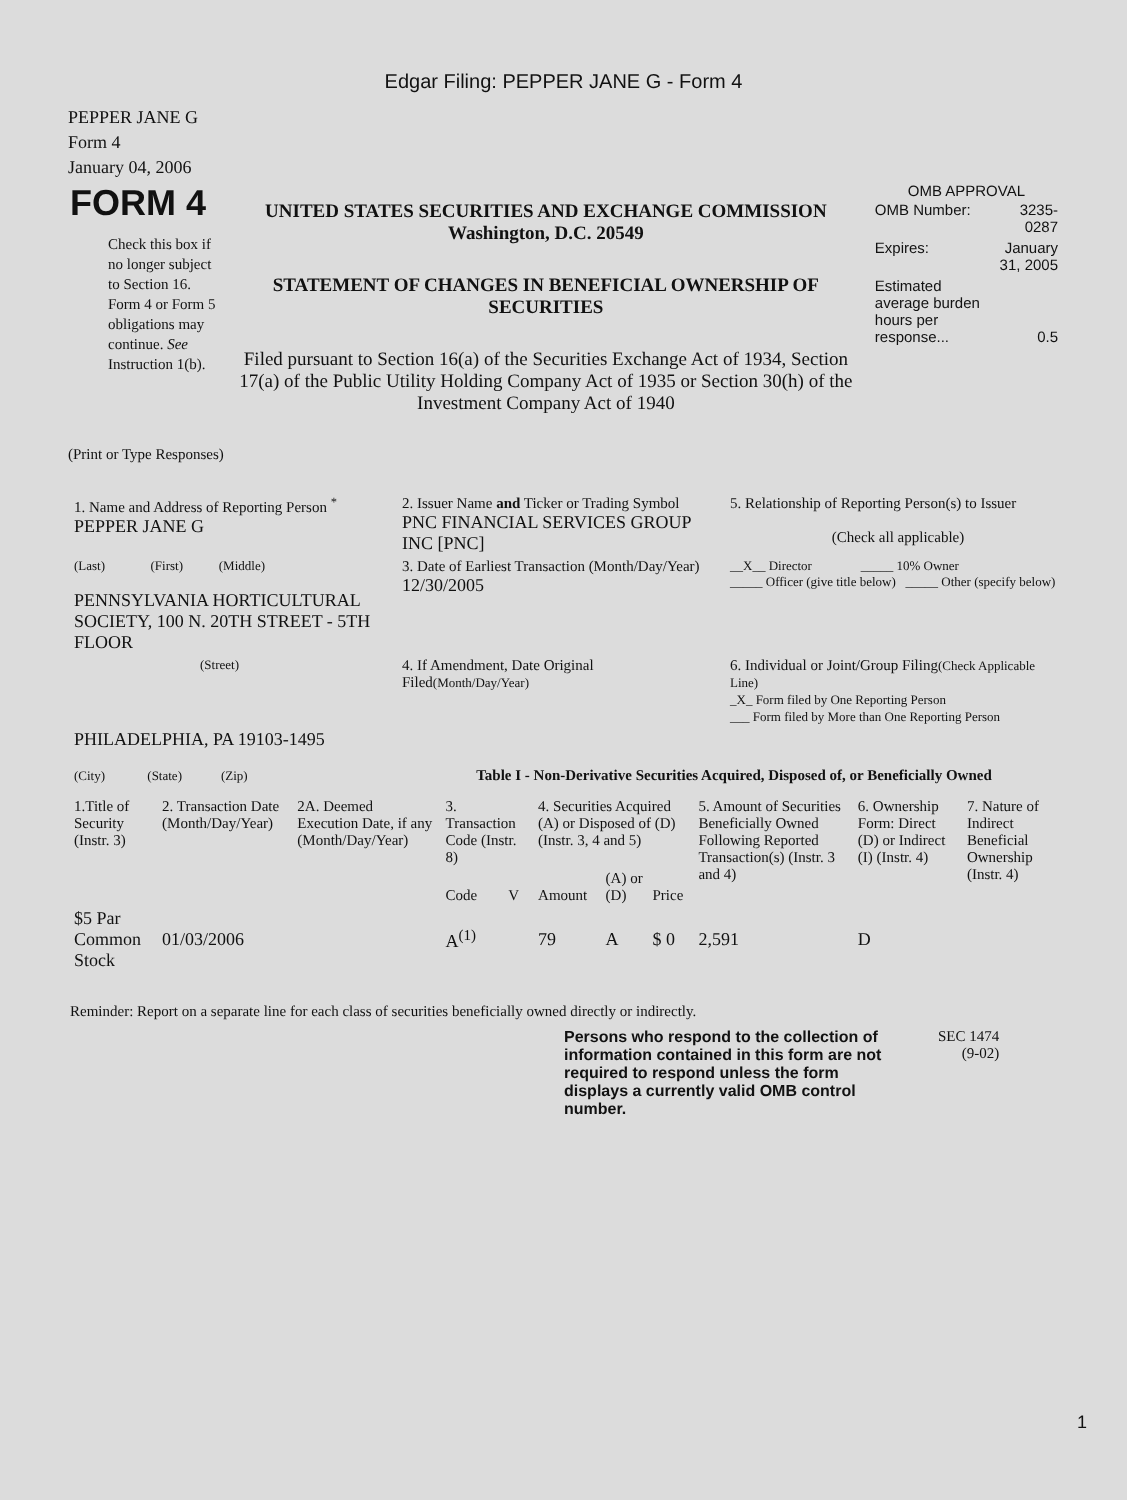Edgar Filing: PEPPER JANE G - Form 4
PEPPER JANE G
Form 4
January 04, 2006
| FORM 4 Check this box if no longer subject to Section 16. Form 4 or Form 5 obligations may continue. See Instruction 1(b). | UNITED STATES SECURITIES AND EXCHANGE COMMISSION Washington, D.C. 20549 STATEMENT OF CHANGES IN BENEFICIAL OWNERSHIP OF SECURITIES Filed pursuant to Section 16(a) of the Securities Exchange Act of 1934, Section 17(a) of the Public Utility Holding Company Act of 1935 or Section 30(h) of the Investment Company Act of 1940 | OMB APPROVAL / OMB Number: / 3235-0287 / / Expires: / January 31, 2005 / / Estimated average burden hours per response... / 0.5 / |
(Print or Type Responses)
| 1. Name and Address of Reporting Person <sup>*</sup> PEPPER JANE G | 2. Issuer Name and Ticker or Trading Symbol PNC FINANCIAL SERVICES GROUP INC [PNC] | 5. Relationship of Reporting Person(s) to Issuer (Check all applicable) |
| (Last) (First) (Middle) PENNSYLVANIA HORTICULTURAL SOCIETY, 100 N. 20TH STREET - 5TH FLOOR | 3. Date of Earliest Transaction (Month/Day/Year) 12/30/2005 | __X__ Director _____ 10% Owner _____ Officer (give title below) _____ Other (specify below) |
| (Street) | 4. If Amendment, Date Original Filed (Month/Day/Year) | 6. Individual or Joint/Group Filing (Check Applicable Line) _X_ Form filed by One Reporting Person ___ Form filed by More than One Reporting Person |
| PHILADELPHIA, PA 19103-1495 (City) (State) (Zip) | Table I - Non-Derivative Securities Acquired, Disposed of, or Beneficially Owned | |
| 1.Title of Security (Instr. 3) | 2. Transaction Date (Month/Day/Year) | 2A. Deemed Execution Date, if any (Month/Day/Year) | 3. Transaction Code (Instr. 8) | | 4. Securities Acquired (A) or Disposed of (D) (Instr. 3, 4 and 5) | | | 5. Amount of Securities Beneficially Owned Following Reported Transaction(s) (Instr. 3 and 4) | 6. Ownership Form: Direct (D) or Indirect (I) (Instr. 4) | 7. Nature of Indirect Beneficial Ownership (Instr. 4) |
| --- | --- | --- | --- | --- | --- | --- | --- | --- | --- | --- |
| | | | Code | V | Amount | (A) or (D) | Price | | | |
| $5 Par Common Stock | 01/03/2006 | | A<sup>(1)</sup> | | 79 | A | $ 0 | 2,591 | D | |
Reminder: Report on a separate line for each class of securities beneficially owned directly or indirectly.
| Persons who respond to the collection of information contained in this form are not required to respond unless the form displays a currently valid OMB control number. | SEC 1474 (9-02) |
1